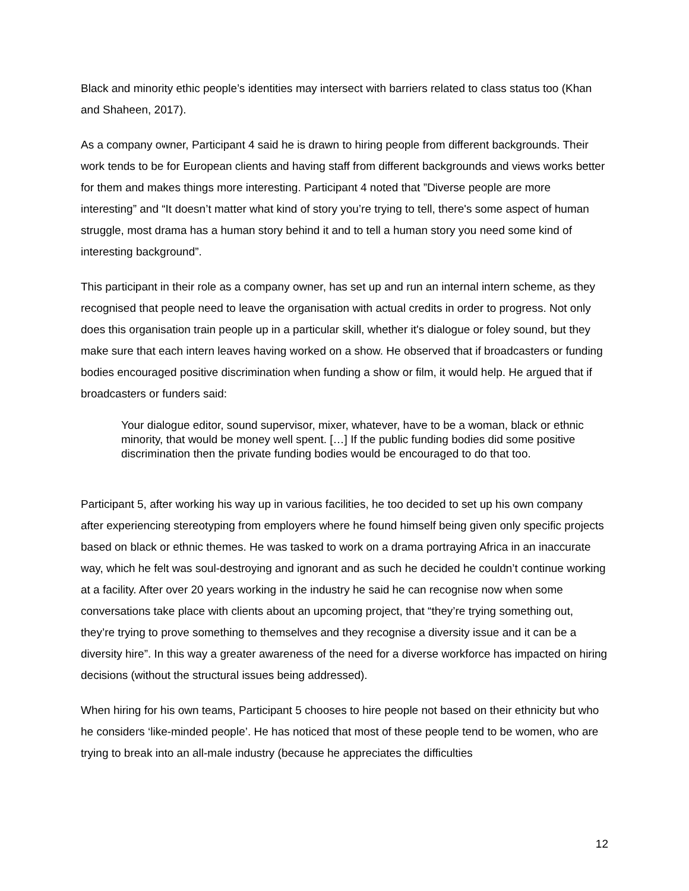Black and minority ethic people’s identities may intersect with barriers related to class status too (Khan and Shaheen, 2017).
As a company owner, Participant 4 said he is drawn to hiring people from different backgrounds. Their work tends to be for European clients and having staff from different backgrounds and views works better for them and makes things more interesting. Participant 4 noted that ”Diverse people are more interesting” and “It doesn’t matter what kind of story you’re trying to tell, there's some aspect of human struggle, most drama has a human story behind it and to tell a human story you need some kind of interesting background”.
This participant in their role as a company owner, has set up and run an internal intern scheme, as they recognised that people need to leave the organisation with actual credits in order to progress. Not only does this organisation train people up in a particular skill, whether it's dialogue or foley sound, but they make sure that each intern leaves having worked on a show. He observed that if broadcasters or funding bodies encouraged positive discrimination when funding a show or film, it would help. He argued that if broadcasters or funders said:
Your dialogue editor, sound supervisor, mixer, whatever, have to be a woman, black or ethnic minority, that would be money well spent. […] If the public funding bodies did some positive discrimination then the private funding bodies would be encouraged to do that too.
Participant 5, after working his way up in various facilities, he too decided to set up his own company after experiencing stereotyping from employers where he found himself being given only specific projects based on black or ethnic themes. He was tasked to work on a drama portraying Africa in an inaccurate way, which he felt was soul-destroying and ignorant and as such he decided he couldn’t continue working at a facility. After over 20 years working in the industry he said he can recognise now when some conversations take place with clients about an upcoming project, that “they’re trying something out, they’re trying to prove something to themselves and they recognise a diversity issue and it can be a diversity hire”. In this way a greater awareness of the need for a diverse workforce has impacted on hiring decisions (without the structural issues being addressed).
When hiring for his own teams, Participant 5 chooses to hire people not based on their ethnicity but who he considers ‘like-minded people’. He has noticed that most of these people tend to be women, who are trying to break into an all-male industry (because he appreciates the difficulties
12